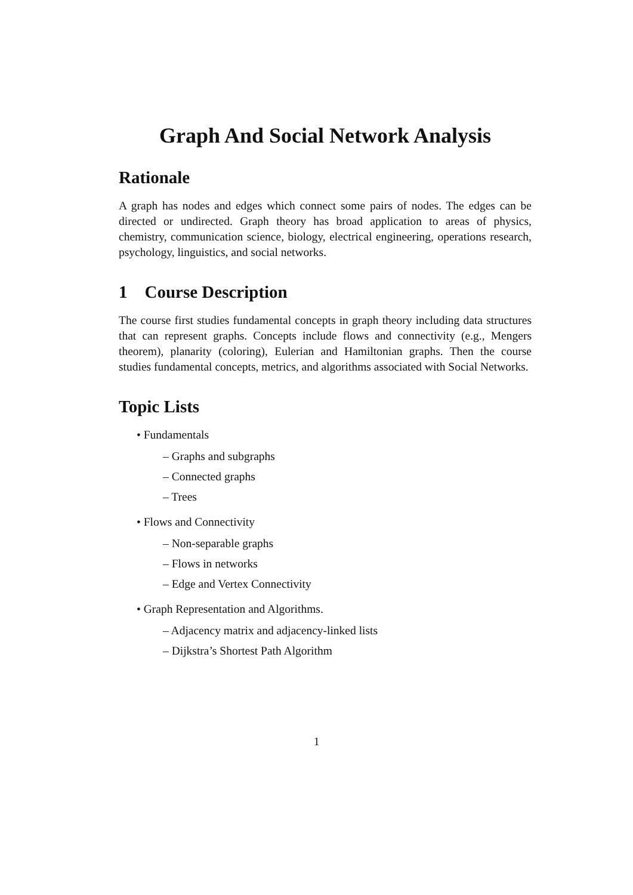Graph And Social Network Analysis
Rationale
A graph has nodes and edges which connect some pairs of nodes. The edges can be directed or undirected. Graph theory has broad application to areas of physics, chemistry, communication science, biology, electrical engineering, operations research, psychology, linguistics, and social networks.
1 Course Description
The course first studies fundamental concepts in graph theory including data structures that can represent graphs. Concepts include flows and connectivity (e.g., Mengers theorem), planarity (coloring), Eulerian and Hamiltonian graphs. Then the course studies fundamental concepts, metrics, and algorithms associated with Social Networks.
Topic Lists
• Fundamentals
– Graphs and subgraphs
– Connected graphs
– Trees
• Flows and Connectivity
– Non-separable graphs
– Flows in networks
– Edge and Vertex Connectivity
• Graph Representation and Algorithms.
– Adjacency matrix and adjacency-linked lists
– Dijkstra’s Shortest Path Algorithm
1